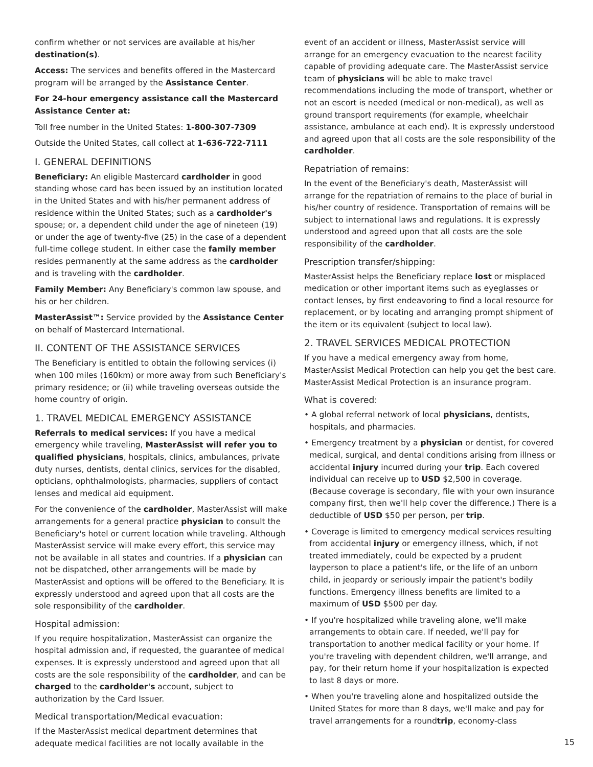confirm whether or not services are available at his/her destination(s).
Access: The services and benefits offered in the Mastercard program will be arranged by the Assistance Center.
For 24-hour emergency assistance call the Mastercard Assistance Center at:
Toll free number in the United States: 1-800-307-7309
Outside the United States, call collect at 1-636-722-7111
I. GENERAL DEFINITIONS
Beneficiary: An eligible Mastercard cardholder in good standing whose card has been issued by an institution located in the United States and with his/her permanent address of residence within the United States; such as a cardholder's spouse; or, a dependent child under the age of nineteen (19) or under the age of twenty-five (25) in the case of a dependent full-time college student. In either case the family member resides permanently at the same address as the cardholder and is traveling with the cardholder.
Family Member: Any Beneficiary's common law spouse, and his or her children.
MasterAssist™: Service provided by the Assistance Center on behalf of Mastercard International.
II. CONTENT OF THE ASSISTANCE SERVICES
The Beneficiary is entitled to obtain the following services (i) when 100 miles (160km) or more away from such Beneficiary's primary residence; or (ii) while traveling overseas outside the home country of origin.
1. TRAVEL MEDICAL EMERGENCY ASSISTANCE
Referrals to medical services: If you have a medical emergency while traveling, MasterAssist will refer you to qualified physicians, hospitals, clinics, ambulances, private duty nurses, dentists, dental clinics, services for the disabled, opticians, ophthalmologists, pharmacies, suppliers of contact lenses and medical aid equipment.
For the convenience of the cardholder, MasterAssist will make arrangements for a general practice physician to consult the Beneficiary's hotel or current location while traveling. Although MasterAssist service will make every effort, this service may not be available in all states and countries. If a physician can not be dispatched, other arrangements will be made by MasterAssist and options will be offered to the Beneficiary. It is expressly understood and agreed upon that all costs are the sole responsibility of the cardholder.
Hospital admission:
If you require hospitalization, MasterAssist can organize the hospital admission and, if requested, the guarantee of medical expenses. It is expressly understood and agreed upon that all costs are the sole responsibility of the cardholder, and can be charged to the cardholder's account, subject to authorization by the Card Issuer.
Medical transportation/Medical evacuation:
If the MasterAssist medical department determines that adequate medical facilities are not locally available in the
event of an accident or illness, MasterAssist service will arrange for an emergency evacuation to the nearest facility capable of providing adequate care. The MasterAssist service team of physicians will be able to make travel recommendations including the mode of transport, whether or not an escort is needed (medical or non-medical), as well as ground transport requirements (for example, wheelchair assistance, ambulance at each end). It is expressly understood and agreed upon that all costs are the sole responsibility of the cardholder.
Repatriation of remains:
In the event of the Beneficiary's death, MasterAssist will arrange for the repatriation of remains to the place of burial in his/her country of residence. Transportation of remains will be subject to international laws and regulations. It is expressly understood and agreed upon that all costs are the sole responsibility of the cardholder.
Prescription transfer/shipping:
MasterAssist helps the Beneficiary replace lost or misplaced medication or other important items such as eyeglasses or contact lenses, by first endeavoring to find a local resource for replacement, or by locating and arranging prompt shipment of the item or its equivalent (subject to local law).
2. TRAVEL SERVICES MEDICAL PROTECTION
If you have a medical emergency away from home, MasterAssist Medical Protection can help you get the best care. MasterAssist Medical Protection is an insurance program.
What is covered:
• A global referral network of local physicians, dentists, hospitals, and pharmacies.
• Emergency treatment by a physician or dentist, for covered medical, surgical, and dental conditions arising from illness or accidental injury incurred during your trip. Each covered individual can receive up to USD $2,500 in coverage. (Because coverage is secondary, file with your own insurance company first, then we'll help cover the difference.) There is a deductible of USD $50 per person, per trip.
• Coverage is limited to emergency medical services resulting from accidental injury or emergency illness, which, if not treated immediately, could be expected by a prudent layperson to place a patient's life, or the life of an unborn child, in jeopardy or seriously impair the patient's bodily functions. Emergency illness benefits are limited to a maximum of USD $500 per day.
• If you're hospitalized while traveling alone, we'll make arrangements to obtain care. If needed, we'll pay for transportation to another medical facility or your home. If you're traveling with dependent children, we'll arrange, and pay, for their return home if your hospitalization is expected to last 8 days or more.
• When you're traveling alone and hospitalized outside the United States for more than 8 days, we'll make and pay for travel arrangements for a roundtrip, economy-class
15